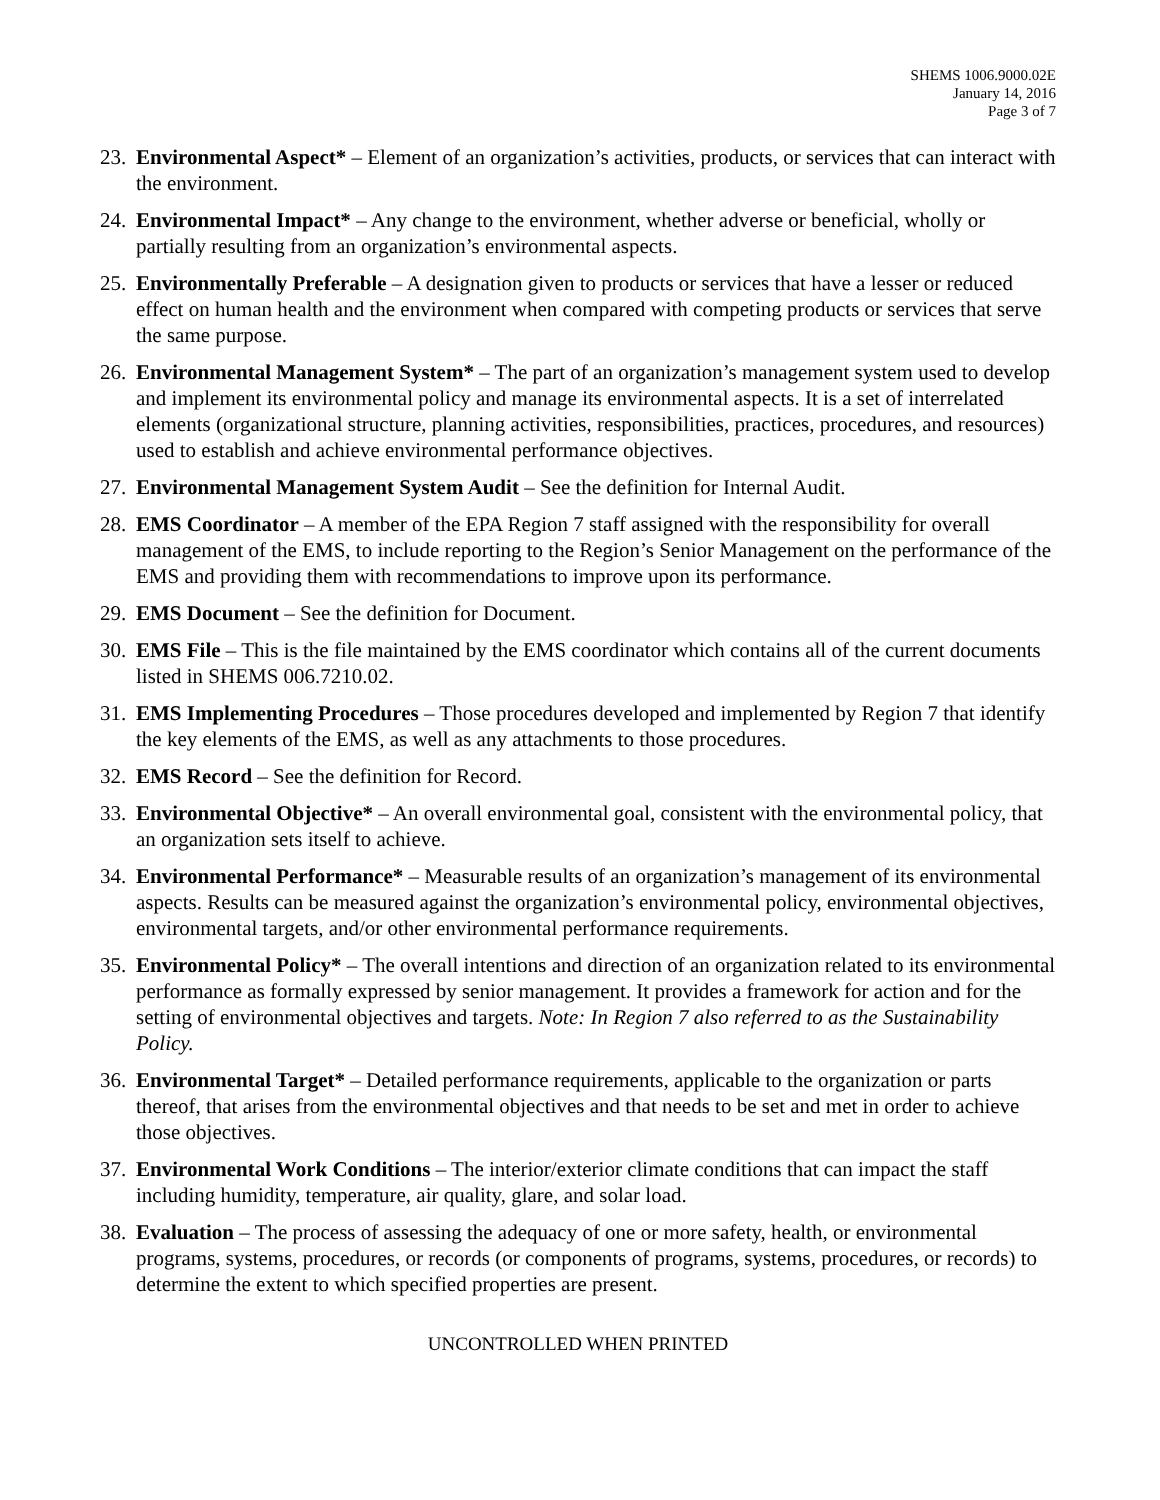SHEMS 1006.9000.02E
January 14, 2016
Page 3 of 7
23. Environmental Aspect* – Element of an organization’s activities, products, or services that can interact with the environment.
24. Environmental Impact* – Any change to the environment, whether adverse or beneficial, wholly or partially resulting from an organization’s environmental aspects.
25. Environmentally Preferable – A designation given to products or services that have a lesser or reduced effect on human health and the environment when compared with competing products or services that serve the same purpose.
26. Environmental Management System* – The part of an organization’s management system used to develop and implement its environmental policy and manage its environmental aspects. It is a set of interrelated elements (organizational structure, planning activities, responsibilities, practices, procedures, and resources) used to establish and achieve environmental performance objectives.
27. Environmental Management System Audit – See the definition for Internal Audit.
28. EMS Coordinator – A member of the EPA Region 7 staff assigned with the responsibility for overall management of the EMS, to include reporting to the Region’s Senior Management on the performance of the EMS and providing them with recommendations to improve upon its performance.
29. EMS Document – See the definition for Document.
30. EMS File – This is the file maintained by the EMS coordinator which contains all of the current documents listed in SHEMS 006.7210.02.
31. EMS Implementing Procedures – Those procedures developed and implemented by Region 7 that identify the key elements of the EMS, as well as any attachments to those procedures.
32. EMS Record – See the definition for Record.
33. Environmental Objective* – An overall environmental goal, consistent with the environmental policy, that an organization sets itself to achieve.
34. Environmental Performance* – Measurable results of an organization’s management of its environmental aspects. Results can be measured against the organization’s environmental policy, environmental objectives, environmental targets, and/or other environmental performance requirements.
35. Environmental Policy* – The overall intentions and direction of an organization related to its environmental performance as formally expressed by senior management. It provides a framework for action and for the setting of environmental objectives and targets. Note: In Region 7 also referred to as the Sustainability Policy.
36. Environmental Target* – Detailed performance requirements, applicable to the organization or parts thereof, that arises from the environmental objectives and that needs to be set and met in order to achieve those objectives.
37. Environmental Work Conditions – The interior/exterior climate conditions that can impact the staff including humidity, temperature, air quality, glare, and solar load.
38. Evaluation – The process of assessing the adequacy of one or more safety, health, or environmental programs, systems, procedures, or records (or components of programs, systems, procedures, or records) to determine the extent to which specified properties are present.
UNCONTROLLED WHEN PRINTED